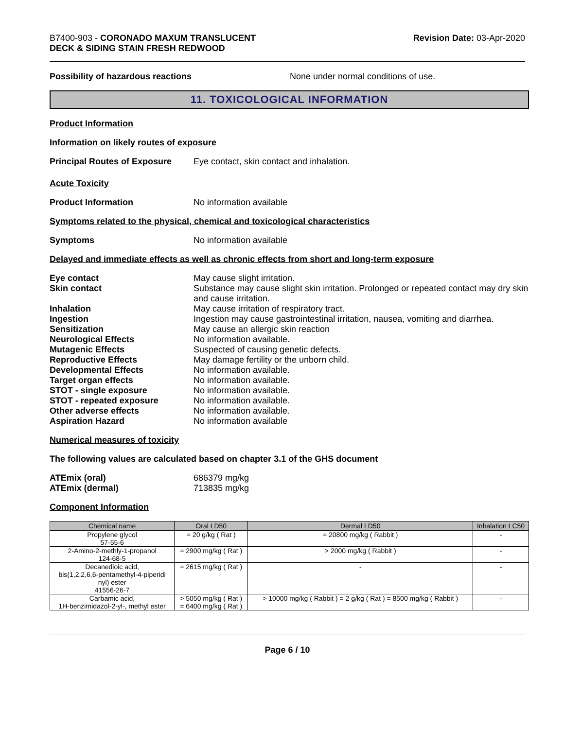B7400-903 - CORONADO MAXUM TRANSLUCENT
DECK & SIDING STAIN FRESH REDWOOD
Revision Date: 03-Apr-2020
Possibility of hazardous reactions None under normal conditions of use.
11. TOXICOLOGICAL INFORMATION
Product Information
Information on likely routes of exposure
Principal Routes of Exposure
Eye contact, skin contact and inhalation.
Acute Toxicity
Product Information No information available
Symptoms related to the physical, chemical and toxicological characteristics
Symptoms No information available
Delayed and immediate effects as well as chronic effects from short and long-term exposure
Eye contact May cause slight irritation.
Skin contact Substance may cause slight skin irritation. Prolonged or repeated contact may dry skin and cause irritation.
Inhalation May cause irritation of respiratory tract.
Ingestion Ingestion may cause gastrointestinal irritation, nausea, vomiting and diarrhea.
Sensitization May cause an allergic skin reaction
Neurological Effects No information available.
Mutagenic Effects Suspected of causing genetic defects.
Reproductive Effects May damage fertility or the unborn child.
Developmental Effects No information available.
Target organ effects No information available.
STOT - single exposure No information available.
STOT - repeated exposure No information available.
Other adverse effects No information available.
Aspiration Hazard No information available
Numerical measures of toxicity
The following values are calculated based on chapter 3.1 of the GHS document
ATEmix (oral) 686379 mg/kg
ATEmix (dermal) 713835 mg/kg
Component Information
| Chemical name | Oral LD50 | Dermal LD50 | Inhalation LC50 |
| --- | --- | --- | --- |
| Propylene glycol 57-55-6 | = 20 g/kg ( Rat ) | = 20800 mg/kg ( Rabbit ) | - |
| 2-Amino-2-methly-1-propanol 124-68-5 | = 2900 mg/kg ( Rat ) | > 2000 mg/kg ( Rabbit ) | - |
| Decanedioic acid, bis(1,2,2,6,6-pentamethyl-4-piperidi nyl) ester 41556-26-7 | = 2615 mg/kg ( Rat ) | - | - |
| Carbamic acid, 1H-benzimidazol-2-yl-, methyl ester | > 5050 mg/kg ( Rat ) = 6400 mg/kg ( Rat ) | > 10000 mg/kg ( Rabbit ) = 2 g/kg ( Rat ) = 8500 mg/kg ( Rabbit ) | - |
Page 6 / 10